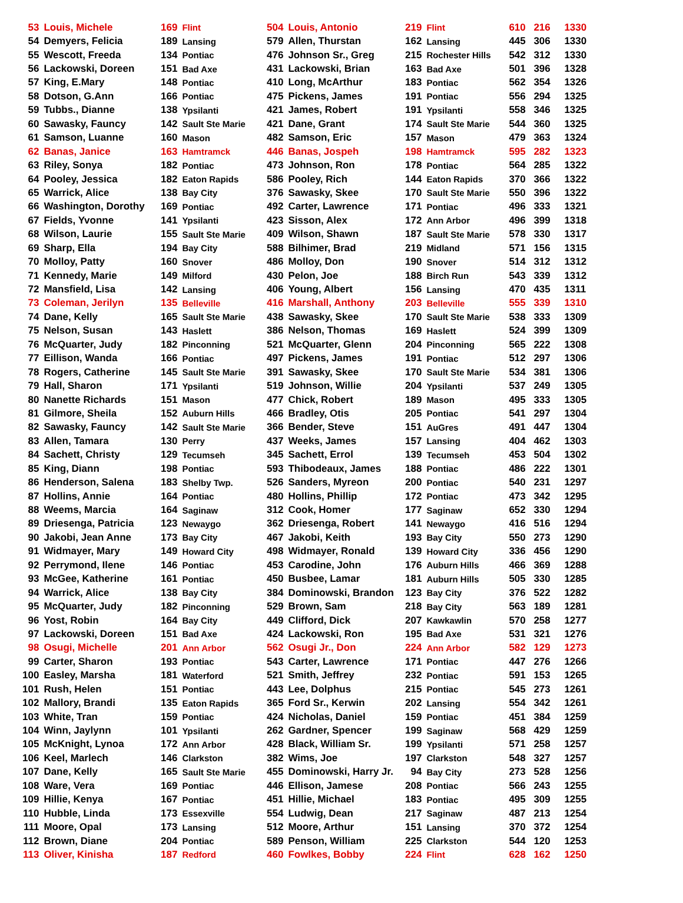| 53 | Louis, Michele | 169 | Flint | 504 | Louis, Antonio | 219 | Flint | 610 | 216 | 1330 |
| 54 | Demyers, Felicia | 189 | Lansing | 579 | Allen, Thurstan | 162 | Lansing | 445 | 306 | 1330 |
| 55 | Wescott, Freeda | 134 | Pontiac | 476 | Johnson Sr., Greg | 215 | Rochester Hills | 542 | 312 | 1330 |
| 56 | Lackowski, Doreen | 151 | Bad Axe | 431 | Lackowski, Brian | 163 | Bad Axe | 501 | 396 | 1328 |
| 57 | King, E.Mary | 148 | Pontiac | 410 | Long, McArthur | 183 | Pontiac | 562 | 354 | 1326 |
| 58 | Dotson, G.Ann | 166 | Pontiac | 475 | Pickens, James | 191 | Pontiac | 556 | 294 | 1325 |
| 59 | Tubbs., Dianne | 138 | Ypsilanti | 421 | James, Robert | 191 | Ypsilanti | 558 | 346 | 1325 |
| 60 | Sawasky, Fauncy | 142 | Sault Ste Marie | 421 | Dane, Grant | 174 | Sault Ste Marie | 544 | 360 | 1325 |
| 61 | Samson, Luanne | 160 | Mason | 482 | Samson, Eric | 157 | Mason | 479 | 363 | 1324 |
| 62 | Banas, Janice | 163 | Hamtramck | 446 | Banas, Jospeh | 198 | Hamtramck | 595 | 282 | 1323 |
| 63 | Riley, Sonya | 182 | Pontiac | 473 | Johnson, Ron | 178 | Pontiac | 564 | 285 | 1322 |
| 64 | Pooley, Jessica | 182 | Eaton Rapids | 586 | Pooley, Rich | 144 | Eaton Rapids | 370 | 366 | 1322 |
| 65 | Warrick, Alice | 138 | Bay City | 376 | Sawasky, Skee | 170 | Sault Ste Marie | 550 | 396 | 1322 |
| 66 | Washington, Dorothy | 169 | Pontiac | 492 | Carter, Lawrence | 171 | Pontiac | 496 | 333 | 1321 |
| 67 | Fields, Yvonne | 141 | Ypsilanti | 423 | Sisson, Alex | 172 | Ann Arbor | 496 | 399 | 1318 |
| 68 | Wilson, Laurie | 155 | Sault Ste Marie | 409 | Wilson, Shawn | 187 | Sault Ste Marie | 578 | 330 | 1317 |
| 69 | Sharp, Ella | 194 | Bay City | 588 | Bilhimer, Brad | 219 | Midland | 571 | 156 | 1315 |
| 70 | Molloy, Patty | 160 | Snover | 486 | Molloy, Don | 190 | Snover | 514 | 312 | 1312 |
| 71 | Kennedy, Marie | 149 | Milford | 430 | Pelon, Joe | 188 | Birch Run | 543 | 339 | 1312 |
| 72 | Mansfield, Lisa | 142 | Lansing | 406 | Young, Albert | 156 | Lansing | 470 | 435 | 1311 |
| 73 | Coleman, Jerilyn | 135 | Belleville | 416 | Marshall, Anthony | 203 | Belleville | 555 | 339 | 1310 |
| 74 | Dane, Kelly | 165 | Sault Ste Marie | 438 | Sawasky, Skee | 170 | Sault Ste Marie | 538 | 333 | 1309 |
| 75 | Nelson, Susan | 143 | Haslett | 386 | Nelson, Thomas | 169 | Haslett | 524 | 399 | 1309 |
| 76 | McQuarter, Judy | 182 | Pinconning | 521 | McQuarter, Glenn | 204 | Pinconning | 565 | 222 | 1308 |
| 77 | Eillison, Wanda | 166 | Pontiac | 497 | Pickens, James | 191 | Pontiac | 512 | 297 | 1306 |
| 78 | Rogers, Catherine | 145 | Sault Ste Marie | 391 | Sawasky, Skee | 170 | Sault Ste Marie | 534 | 381 | 1306 |
| 79 | Hall, Sharon | 171 | Ypsilanti | 519 | Johnson, Willie | 204 | Ypsilanti | 537 | 249 | 1305 |
| 80 | Nanette Richards | 151 | Mason | 477 | Chick, Robert | 189 | Mason | 495 | 333 | 1305 |
| 81 | Gilmore, Sheila | 152 | Auburn Hills | 466 | Bradley, Otis | 205 | Pontiac | 541 | 297 | 1304 |
| 82 | Sawasky, Fauncy | 142 | Sault Ste Marie | 366 | Bender, Steve | 151 | AuGres | 491 | 447 | 1304 |
| 83 | Allen, Tamara | 130 | Perry | 437 | Weeks, James | 157 | Lansing | 404 | 462 | 1303 |
| 84 | Sachett, Christy | 129 | Tecumseh | 345 | Sachett, Errol | 139 | Tecumseh | 453 | 504 | 1302 |
| 85 | King, Diann | 198 | Pontiac | 593 | Thibodeaux, James | 188 | Pontiac | 486 | 222 | 1301 |
| 86 | Henderson, Salena | 183 | Shelby Twp. | 526 | Sanders, Myreon | 200 | Pontiac | 540 | 231 | 1297 |
| 87 | Hollins, Annie | 164 | Pontiac | 480 | Hollins, Phillip | 172 | Pontiac | 473 | 342 | 1295 |
| 88 | Weems, Marcia | 164 | Saginaw | 312 | Cook, Homer | 177 | Saginaw | 652 | 330 | 1294 |
| 89 | Driesenga, Patricia | 123 | Newaygo | 362 | Driesenga, Robert | 141 | Newaygo | 416 | 516 | 1294 |
| 90 | Jakobi, Jean Anne | 173 | Bay City | 467 | Jakobi, Keith | 193 | Bay City | 550 | 273 | 1290 |
| 91 | Widmayer, Mary | 149 | Howard City | 498 | Widmayer, Ronald | 139 | Howard City | 336 | 456 | 1290 |
| 92 | Perrymond, Ilene | 146 | Pontiac | 453 | Carodine, John | 176 | Auburn Hills | 466 | 369 | 1288 |
| 93 | McGee, Katherine | 161 | Pontiac | 450 | Busbee, Lamar | 181 | Auburn Hills | 505 | 330 | 1285 |
| 94 | Warrick, Alice | 138 | Bay City | 384 | Dominowski, Brandon | 123 | Bay City | 376 | 522 | 1282 |
| 95 | McQuarter, Judy | 182 | Pinconning | 529 | Brown, Sam | 218 | Bay City | 563 | 189 | 1281 |
| 96 | Yost, Robin | 164 | Bay City | 449 | Clifford, Dick | 207 | Kawkawlin | 570 | 258 | 1277 |
| 97 | Lackowski, Doreen | 151 | Bad Axe | 424 | Lackowski, Ron | 195 | Bad Axe | 531 | 321 | 1276 |
| 98 | Osugi, Michelle | 201 | Ann Arbor | 562 | Osugi Jr., Don | 224 | Ann Arbor | 582 | 129 | 1273 |
| 99 | Carter, Sharon | 193 | Pontiac | 543 | Carter, Lawrence | 171 | Pontiac | 447 | 276 | 1266 |
| 100 | Easley, Marsha | 181 | Waterford | 521 | Smith, Jeffrey | 232 | Pontiac | 591 | 153 | 1265 |
| 101 | Rush, Helen | 151 | Pontiac | 443 | Lee, Dolphus | 215 | Pontiac | 545 | 273 | 1261 |
| 102 | Mallory, Brandi | 135 | Eaton Rapids | 365 | Ford Sr., Kerwin | 202 | Lansing | 554 | 342 | 1261 |
| 103 | White, Tran | 159 | Pontiac | 424 | Nicholas, Daniel | 159 | Pontiac | 451 | 384 | 1259 |
| 104 | Winn, Jaylynn | 101 | Ypsilanti | 262 | Gardner, Spencer | 199 | Saginaw | 568 | 429 | 1259 |
| 105 | McKnight, Lynoa | 172 | Ann Arbor | 428 | Black, William Sr. | 199 | Ypsilanti | 571 | 258 | 1257 |
| 106 | Keel, Marlech | 146 | Clarkston | 382 | Wims, Joe | 197 | Clarkston | 548 | 327 | 1257 |
| 107 | Dane, Kelly | 165 | Sault Ste Marie | 455 | Dominowski, Harry Jr. | 94 | Bay City | 273 | 528 | 1256 |
| 108 | Ware, Vera | 169 | Pontiac | 446 | Ellison, Jamese | 208 | Pontiac | 566 | 243 | 1255 |
| 109 | Hillie, Kenya | 167 | Pontiac | 451 | Hillie, Michael | 183 | Pontiac | 495 | 309 | 1255 |
| 110 | Hubble, Linda | 173 | Essexville | 554 | Ludwig, Dean | 217 | Saginaw | 487 | 213 | 1254 |
| 111 | Moore, Opal | 173 | Lansing | 512 | Moore, Arthur | 151 | Lansing | 370 | 372 | 1254 |
| 112 | Brown, Diane | 204 | Pontiac | 589 | Penson, William | 225 | Clarkston | 544 | 120 | 1253 |
| 113 | Oliver, Kinisha | 187 | Redford | 460 | Fowlkes, Bobby | 224 | Flint | 628 | 162 | 1250 |